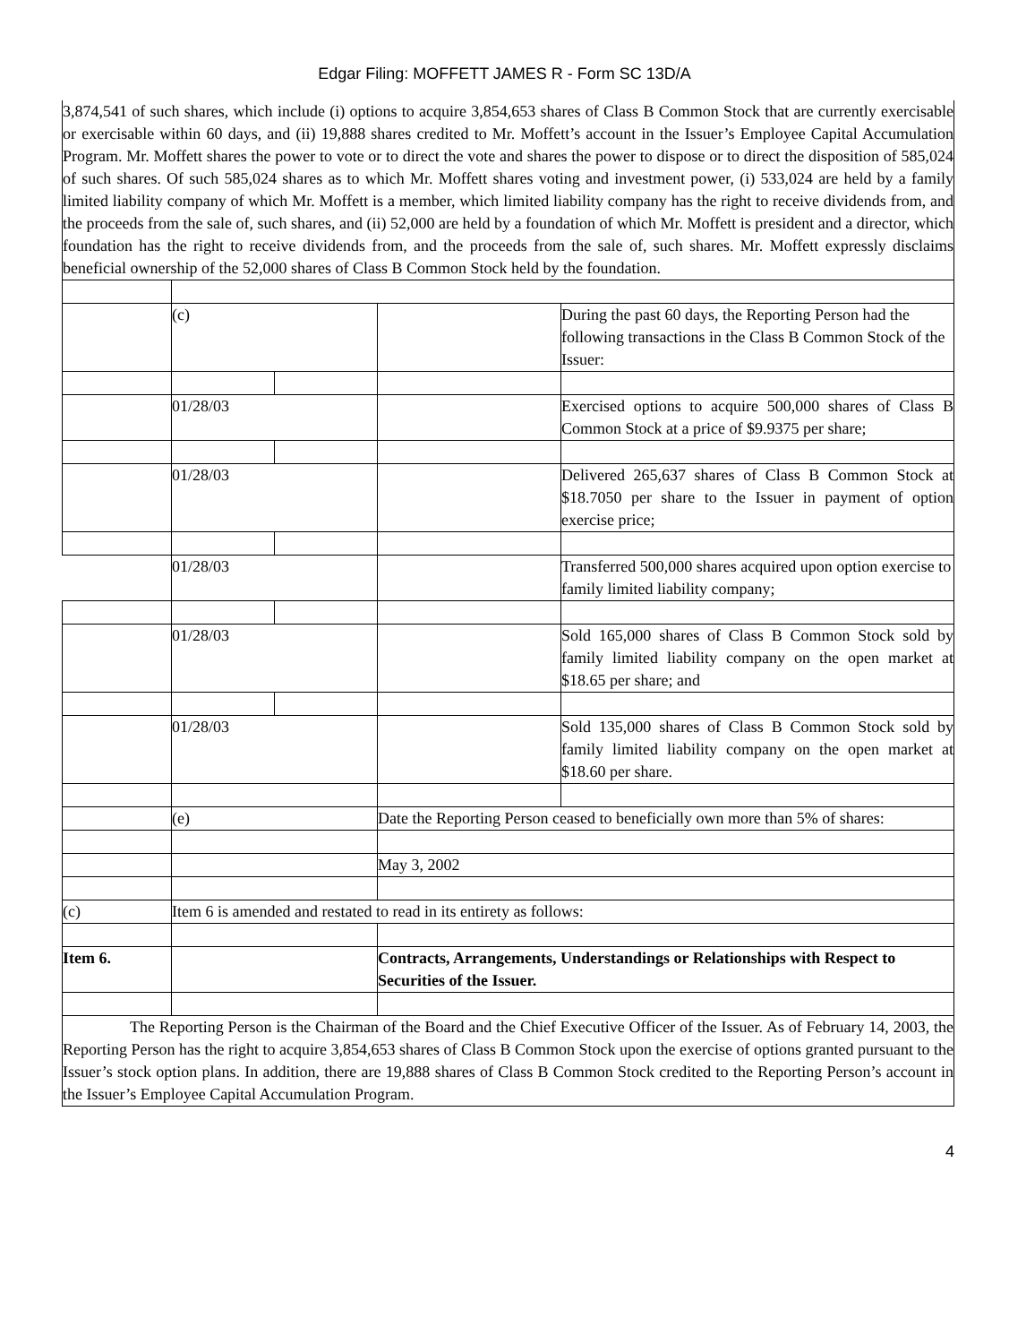Edgar Filing: MOFFETT JAMES R - Form SC 13D/A
3,874,541 of such shares, which include (i) options to acquire 3,854,653 shares of Class B Common Stock that are currently exercisable or exercisable within 60 days, and (ii) 19,888 shares credited to Mr. Moffett’s account in the Issuer’s Employee Capital Accumulation Program. Mr. Moffett shares the power to vote or to direct the vote and shares the power to dispose or to direct the disposition of 585,024 of such shares. Of such 585,024 shares as to which Mr. Moffett shares voting and investment power, (i) 533,024 are held by a family limited liability company of which Mr. Moffett is a member, which limited liability company has the right to receive dividends from, and the proceeds from the sale of, such shares, and (ii) 52,000 are held by a foundation of which Mr. Moffett is president and a director, which foundation has the right to receive dividends from, and the proceeds from the sale of, such shares. Mr. Moffett expressly disclaims beneficial ownership of the 52,000 shares of Class B Common Stock held by the foundation.
| | (c) | | | During the past 60 days, the Reporting Person had the following transactions in the Class B Common Stock of the Issuer: |
| | 01/28/03 | | | Exercised options to acquire 500,000 shares of Class B Common Stock at a price of $9.9375 per share; |
| | 01/28/03 | | | Delivered 265,637 shares of Class B Common Stock at $18.7050 per share to the Issuer in payment of option exercise price; |
| | 01/28/03 | | | Transferred 500,000 shares acquired upon option exercise to family limited liability company; |
| | 01/28/03 | | | Sold 165,000 shares of Class B Common Stock sold by family limited liability company on the open market at $18.65 per share; and |
| | 01/28/03 | | | Sold 135,000 shares of Class B Common Stock sold by family limited liability company on the open market at $18.60 per share. |
| | (e) | | Date the Reporting Person ceased to beneficially own more than 5% of shares: | |
| | | | May 3, 2002 | |
| (c) | Item 6 is amended and restated to read in its entirety as follows: | | | |
| Item 6. | | | Contracts, Arrangements, Understandings or Relationships with Respect to Securities of the Issuer. | |
| The Reporting Person is the Chairman of the Board and the Chief Executive Officer of the Issuer. As of February 14, 2003, the Reporting Person has the right to acquire 3,854,653 shares of Class B Common Stock upon the exercise of options granted pursuant to the Issuer’s stock option plans. In addition, there are 19,888 shares of Class B Common Stock credited to the Reporting Person’s account in the Issuer’s Employee Capital Accumulation Program. | | | | |
4